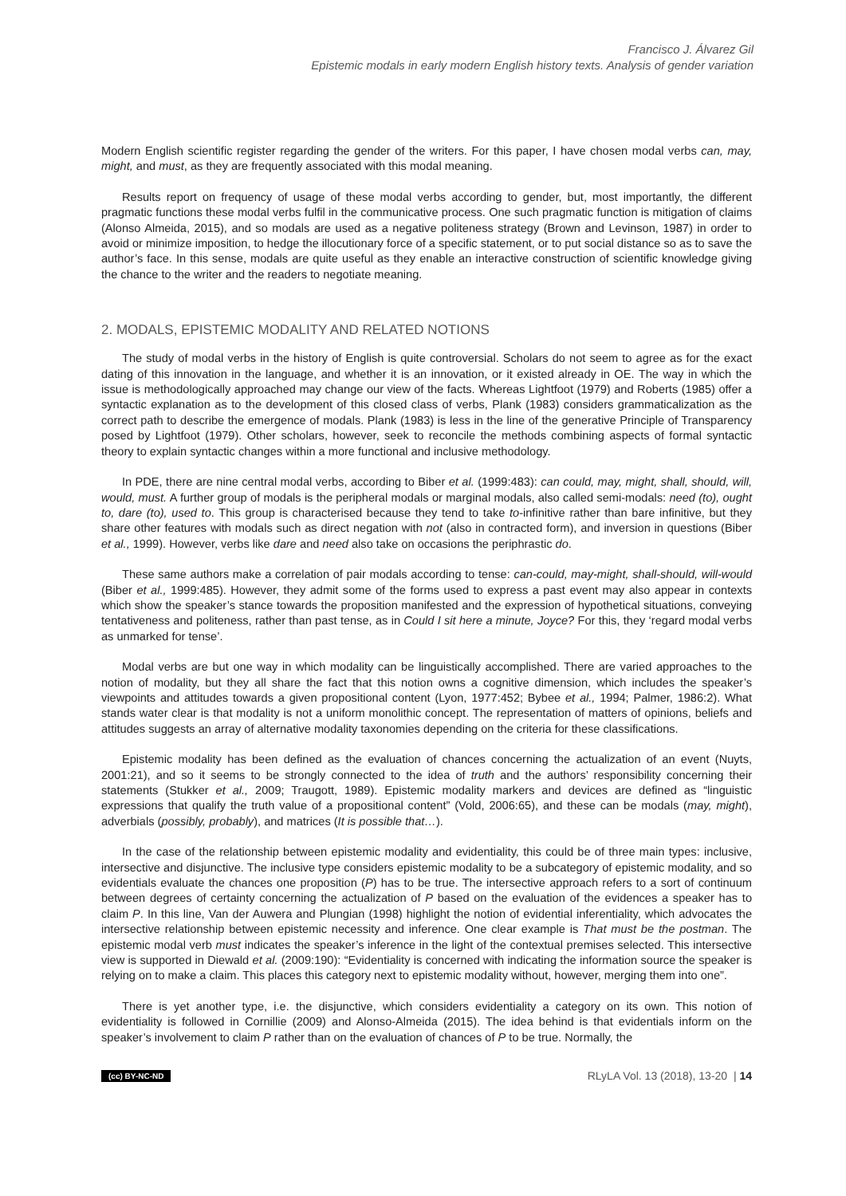Francisco J. Álvarez Gil
Epistemic modals in early modern English history texts. Analysis of gender variation
Modern English scientific register regarding the gender of the writers. For this paper, I have chosen modal verbs can, may, might, and must, as they are frequently associated with this modal meaning.
Results report on frequency of usage of these modal verbs according to gender, but, most importantly, the different pragmatic functions these modal verbs fulfil in the communicative process. One such pragmatic function is mitigation of claims (Alonso Almeida, 2015), and so modals are used as a negative politeness strategy (Brown and Levinson, 1987) in order to avoid or minimize imposition, to hedge the illocutionary force of a specific statement, or to put social distance so as to save the author’s face. In this sense, modals are quite useful as they enable an interactive construction of scientific knowledge giving the chance to the writer and the readers to negotiate meaning.
2. MODALS, EPISTEMIC MODALITY AND RELATED NOTIONS
The study of modal verbs in the history of English is quite controversial. Scholars do not seem to agree as for the exact dating of this innovation in the language, and whether it is an innovation, or it existed already in OE. The way in which the issue is methodologically approached may change our view of the facts. Whereas Lightfoot (1979) and Roberts (1985) offer a syntactic explanation as to the development of this closed class of verbs, Plank (1983) considers grammaticalization as the correct path to describe the emergence of modals. Plank (1983) is less in the line of the generative Principle of Transparency posed by Lightfoot (1979). Other scholars, however, seek to reconcile the methods combining aspects of formal syntactic theory to explain syntactic changes within a more functional and inclusive methodology.
In PDE, there are nine central modal verbs, according to Biber et al. (1999:483): can could, may, might, shall, should, will, would, must. A further group of modals is the peripheral modals or marginal modals, also called semi-modals: need (to), ought to, dare (to), used to. This group is characterised because they tend to take to-infinitive rather than bare infinitive, but they share other features with modals such as direct negation with not (also in contracted form), and inversion in questions (Biber et al., 1999). However, verbs like dare and need also take on occasions the periphrastic do.
These same authors make a correlation of pair modals according to tense: can-could, may-might, shall-should, will-would (Biber et al., 1999:485). However, they admit some of the forms used to express a past event may also appear in contexts which show the speaker’s stance towards the proposition manifested and the expression of hypothetical situations, conveying tentativeness and politeness, rather than past tense, as in Could I sit here a minute, Joyce? For this, they ‘regard modal verbs as unmarked for tense’.
Modal verbs are but one way in which modality can be linguistically accomplished. There are varied approaches to the notion of modality, but they all share the fact that this notion owns a cognitive dimension, which includes the speaker’s viewpoints and attitudes towards a given propositional content (Lyon, 1977:452; Bybee et al., 1994; Palmer, 1986:2). What stands water clear is that modality is not a uniform monolithic concept. The representation of matters of opinions, beliefs and attitudes suggests an array of alternative modality taxonomies depending on the criteria for these classifications.
Epistemic modality has been defined as the evaluation of chances concerning the actualization of an event (Nuyts, 2001:21), and so it seems to be strongly connected to the idea of truth and the authors’ responsibility concerning their statements (Stukker et al., 2009; Traugott, 1989). Epistemic modality markers and devices are defined as “linguistic expressions that qualify the truth value of a propositional content” (Vold, 2006:65), and these can be modals (may, might), adverbials (possibly, probably), and matrices (It is possible that…).
In the case of the relationship between epistemic modality and evidentiality, this could be of three main types: inclusive, intersective and disjunctive. The inclusive type considers epistemic modality to be a subcategory of epistemic modality, and so evidentials evaluate the chances one proposition (P) has to be true. The intersective approach refers to a sort of continuum between degrees of certainty concerning the actualization of P based on the evaluation of the evidences a speaker has to claim P. In this line, Van der Auwera and Plungian (1998) highlight the notion of evidential inferentiality, which advocates the intersective relationship between epistemic necessity and inference. One clear example is That must be the postman. The epistemic modal verb must indicates the speaker’s inference in the light of the contextual premises selected. This intersective view is supported in Diewald et al. (2009:190): “Evidentiality is concerned with indicating the information source the speaker is relying on to make a claim. This places this category next to epistemic modality without, however, merging them into one”.
There is yet another type, i.e. the disjunctive, which considers evidentiality a category on its own. This notion of evidentiality is followed in Cornillie (2009) and Alonso-Almeida (2015). The idea behind is that evidentials inform on the speaker’s involvement to claim P rather than on the evaluation of chances of P to be true. Normally, the
(cc) BY-NC-ND RLyLA Vol. 13 (2018), 13-20 | 14